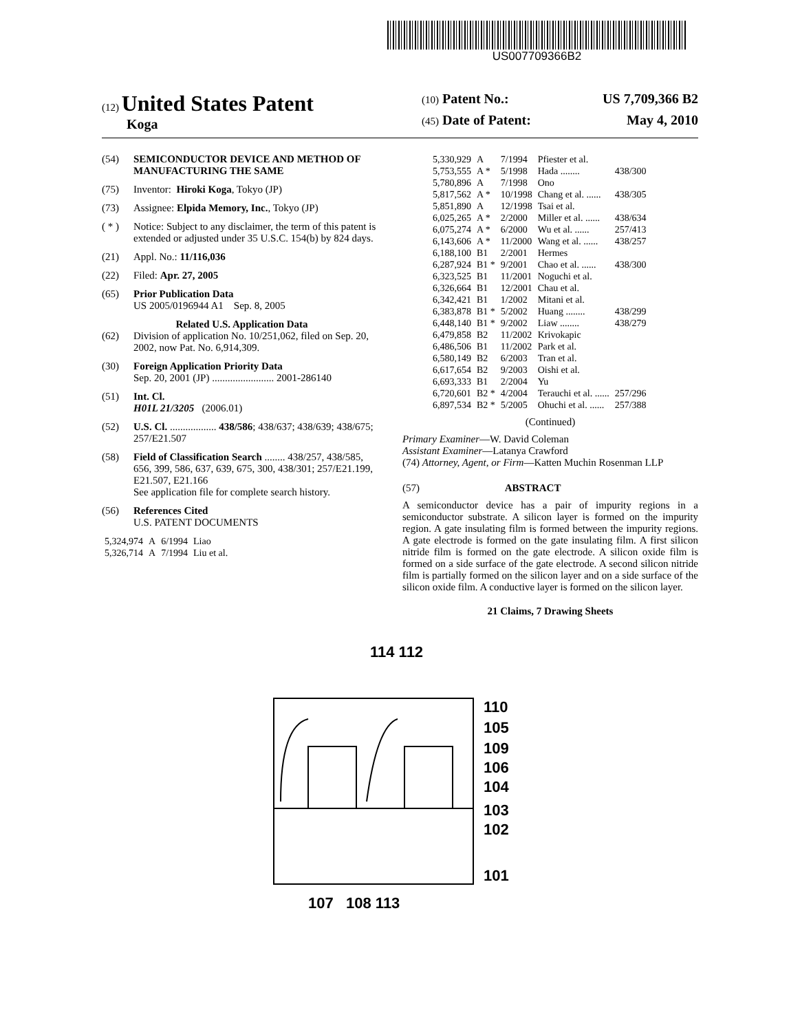US007709366B2
(12) United States Patent
Koga
(10) Patent No.: US 7,709,366 B2
(45) Date of Patent: May 4, 2010
(54) SEMICONDUCTOR DEVICE AND METHOD OF MANUFACTURING THE SAME
(75) Inventor: Hiroki Koga, Tokyo (JP)
(73) Assignee: Elpida Memory, Inc., Tokyo (JP)
( * ) Notice: Subject to any disclaimer, the term of this patent is extended or adjusted under 35 U.S.C. 154(b) by 824 days.
(21) Appl. No.: 11/116,036
(22) Filed: Apr. 27, 2005
(65) Prior Publication Data
US 2005/0196944 A1 Sep. 8, 2005
Related U.S. Application Data
(62) Division of application No. 10/251,062, filed on Sep. 20, 2002, now Pat. No. 6,914,309.
(30) Foreign Application Priority Data
Sep. 20, 2001 (JP) ........................ 2001-286140
(51) Int. Cl.
H01L 21/3205 (2006.01)
(52) U.S. Cl. .................. 438/586; 438/637; 438/639; 438/675; 257/E21.507
(58) Field of Classification Search ........ 438/257, 438/585, 656, 399, 586, 637, 639, 675, 300, 438/301; 257/E21.199, E21.507, E21.166
See application file for complete search history.
(56) References Cited
U.S. PATENT DOCUMENTS
| 5,324,974 | A | 6/1994 | Liao |
| 5,326,714 | A | 7/1994 | Liu et al. |
| 5,330,929 | A | 7/1994 | Pfiester et al. | |
| 5,753,555 | A * | 5/1998 | Hada ........ | 438/300 |
| 5,780,896 | A | 7/1998 | Ono | |
| 5,817,562 | A * | 10/1998 | Chang et al. ...... | 438/305 |
| 5,851,890 | A | 12/1998 | Tsai et al. | |
| 6,025,265 | A * | 2/2000 | Miller et al. ...... | 438/634 |
| 6,075,274 | A * | 6/2000 | Wu et al. ...... | 257/413 |
| 6,143,606 | A * | 11/2000 | Wang et al. ...... | 438/257 |
| 6,188,100 | B1 | 2/2001 | Hermes | |
| 6,287,924 | B1 * | 9/2001 | Chao et al. ...... | 438/300 |
| 6,323,525 | B1 | 11/2001 | Noguchi et al. | |
| 6,326,664 | B1 | 12/2001 | Chau et al. | |
| 6,342,421 | B1 | 1/2002 | Mitani et al. | |
| 6,383,878 | B1 * | 5/2002 | Huang ........ | 438/299 |
| 6,448,140 | B1 * | 9/2002 | Liaw ........ | 438/279 |
| 6,479,858 | B2 | 11/2002 | Krivokapic | |
| 6,486,506 | B1 | 11/2002 | Park et al. | |
| 6,580,149 | B2 | 6/2003 | Tran et al. | |
| 6,617,654 | B2 | 9/2003 | Oishi et al. | |
| 6,693,333 | B1 | 2/2004 | Yu | |
| 6,720,601 | B2 * | 4/2004 | Terauchi et al. ...... | 257/296 |
| 6,897,534 | B2 * | 5/2005 | Ohuchi et al. ...... | 257/388 |
(Continued)
Primary Examiner—W. David Coleman
Assistant Examiner—Latanya Crawford
(74) Attorney, Agent, or Firm—Katten Muchin Rosenman LLP
(57) ABSTRACT
A semiconductor device has a pair of impurity regions in a semiconductor substrate. A silicon layer is formed on the impurity region. A gate insulating film is formed between the impurity regions. A gate electrode is formed on the gate insulating film. A first silicon nitride film is formed on the gate electrode. A silicon oxide film is formed on a side surface of the gate electrode. A second silicon nitride film is partially formed on the silicon layer and on a side surface of the silicon oxide film. A conductive layer is formed on the silicon layer.
21 Claims, 7 Drawing Sheets
114 112
110
105
109
106
104
103
102
101
107 108 113